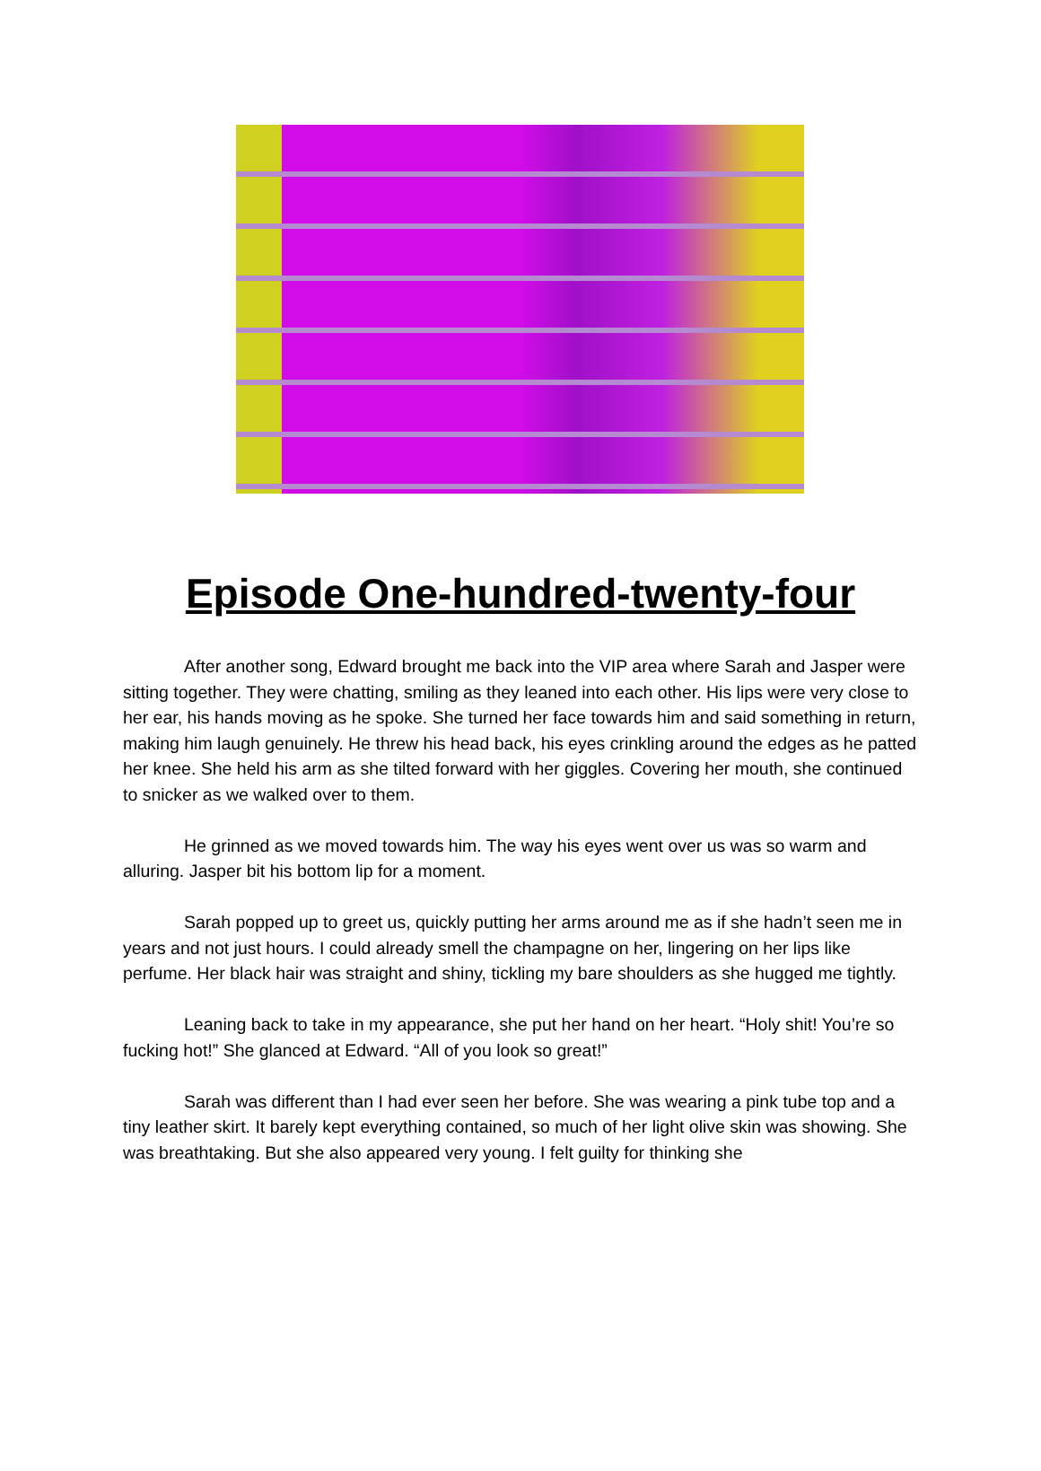Episode One-hundred-twenty-four
After another song, Edward brought me back into the VIP area where Sarah and Jasper were sitting together. They were chatting, smiling as they leaned into each other. His lips were very close to her ear, his hands moving as he spoke. She turned her face towards him and said something in return, making him laugh genuinely. He threw his head back, his eyes crinkling around the edges as he patted her knee. She held his arm as she tilted forward with her giggles. Covering her mouth, she continued to snicker as we walked over to them.
He grinned as we moved towards him. The way his eyes went over us was so warm and alluring. Jasper bit his bottom lip for a moment.
Sarah popped up to greet us, quickly putting her arms around me as if she hadn’t seen me in years and not just hours. I could already smell the champagne on her, lingering on her lips like perfume. Her black hair was straight and shiny, tickling my bare shoulders as she hugged me tightly.
Leaning back to take in my appearance, she put her hand on her heart. “Holy shit! You’re so fucking hot!” She glanced at Edward. “All of you look so great!”
Sarah was different than I had ever seen her before. She was wearing a pink tube top and a tiny leather skirt. It barely kept everything contained, so much of her light olive skin was showing. She was breathtaking. But she also appeared very young. I felt guilty for thinking she